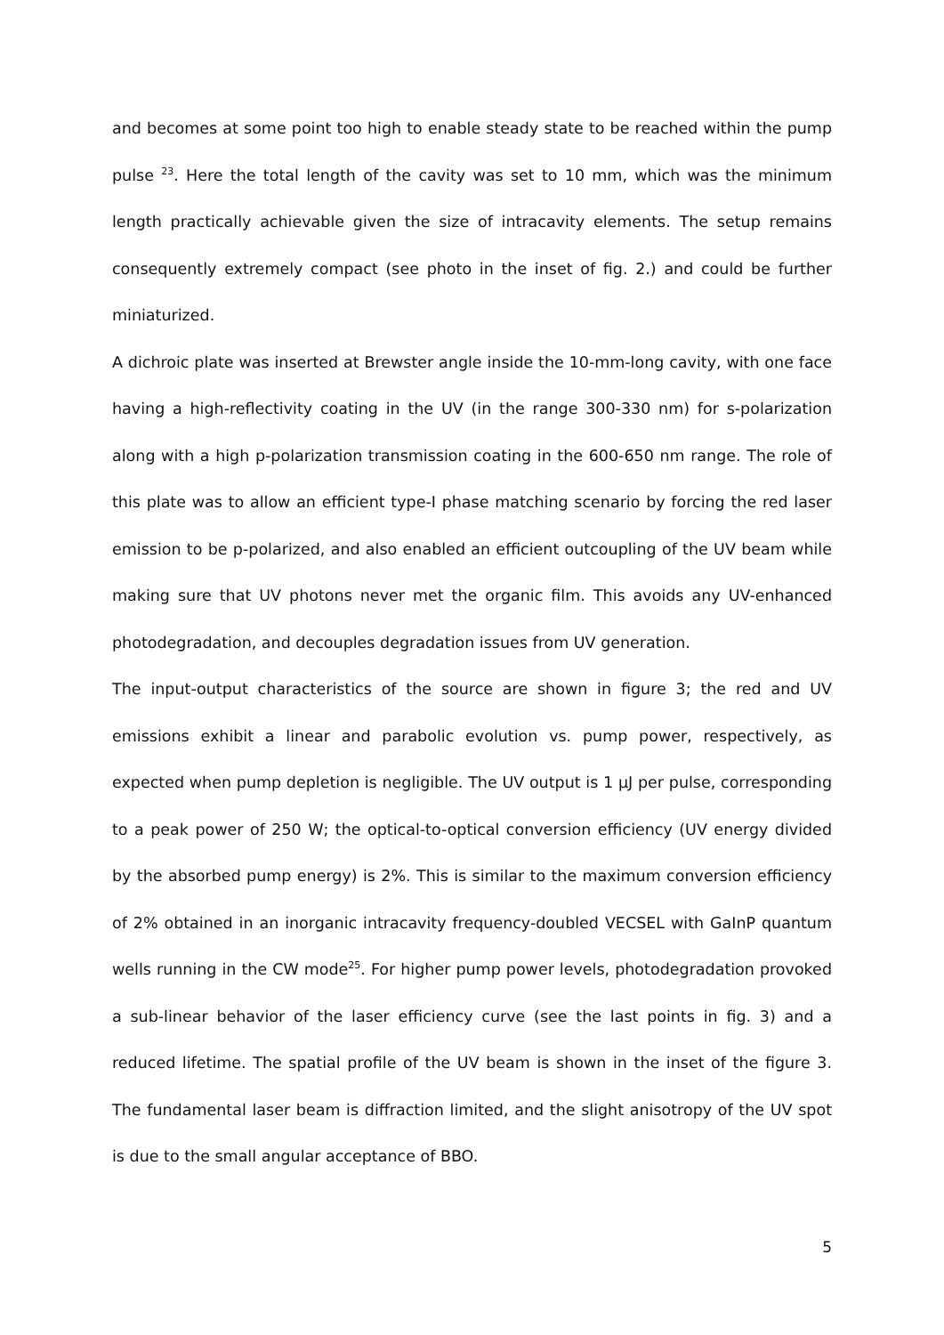and becomes at some point too high to enable steady state to be reached within the pump pulse <sup>23</sup>. Here the total length of the cavity was set to 10 mm, which was the minimum length practically achievable given the size of intracavity elements. The setup remains consequently extremely compact (see photo in the inset of fig. 2.) and could be further miniaturized.
A dichroic plate was inserted at Brewster angle inside the 10-mm-long cavity, with one face having a high-reflectivity coating in the UV (in the range 300-330 nm) for s-polarization along with a high p-polarization transmission coating in the 600-650 nm range. The role of this plate was to allow an efficient type-I phase matching scenario by forcing the red laser emission to be p-polarized, and also enabled an efficient outcoupling of the UV beam while making sure that UV photons never met the organic film. This avoids any UV-enhanced photodegradation, and decouples degradation issues from UV generation.
The input-output characteristics of the source are shown in figure 3; the red and UV emissions exhibit a linear and parabolic evolution vs. pump power, respectively, as expected when pump depletion is negligible. The UV output is 1 µJ per pulse, corresponding to a peak power of 250 W; the optical-to-optical conversion efficiency (UV energy divided by the absorbed pump energy) is 2%. This is similar to the maximum conversion efficiency of 2% obtained in an inorganic intracavity frequency-doubled VECSEL with GaInP quantum wells running in the CW mode<sup>25</sup>. For higher pump power levels, photodegradation provoked a sub-linear behavior of the laser efficiency curve (see the last points in fig. 3) and a reduced lifetime. The spatial profile of the UV beam is shown in the inset of the figure 3. The fundamental laser beam is diffraction limited, and the slight anisotropy of the UV spot is due to the small angular acceptance of BBO.
5